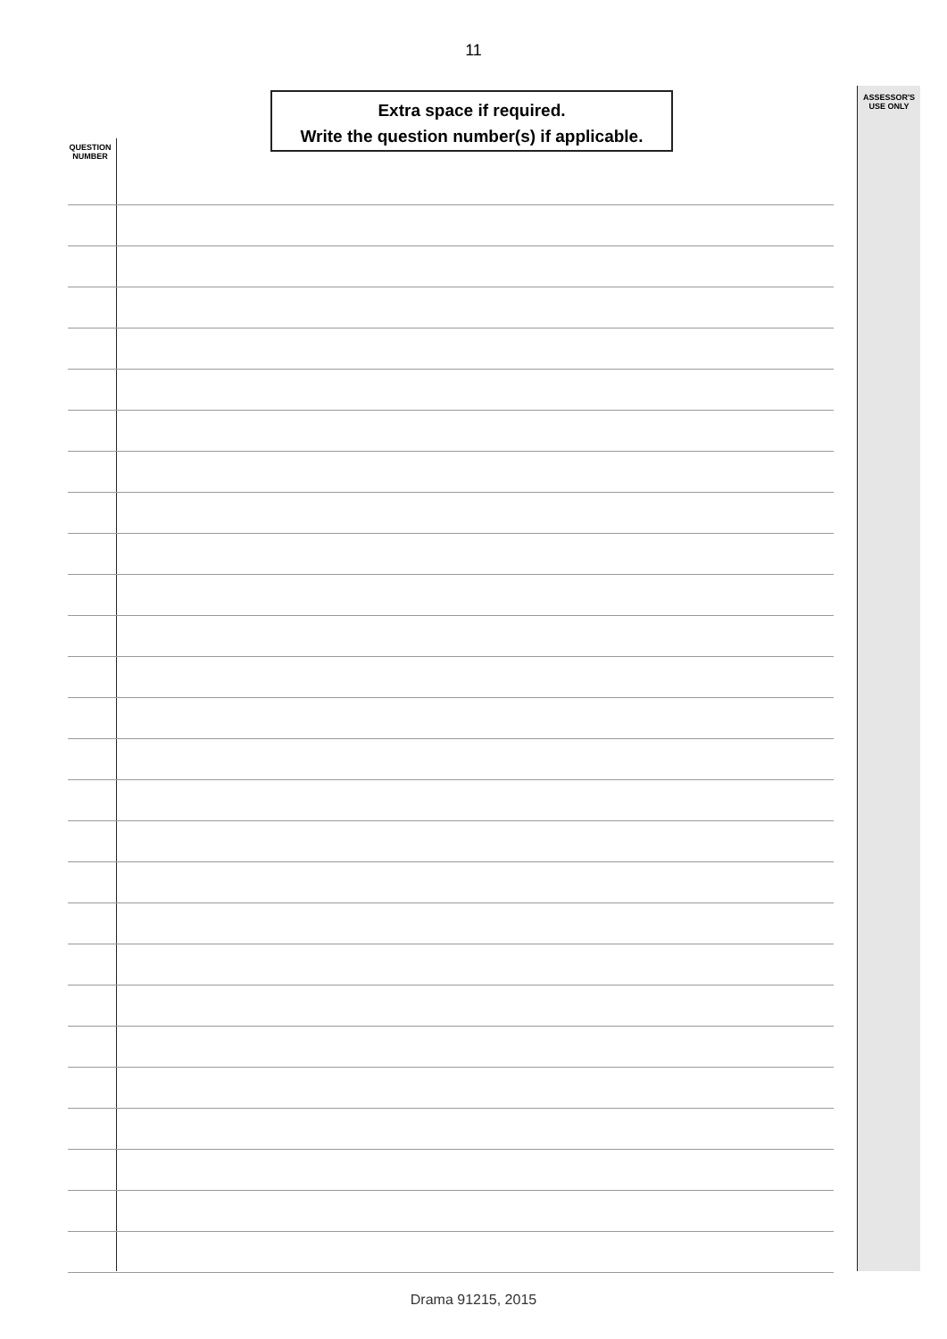11
Extra space if required.
Write the question number(s) if applicable.
ASSESSOR'S
USE ONLY
QUESTION
NUMBER
Drama 91215, 2015